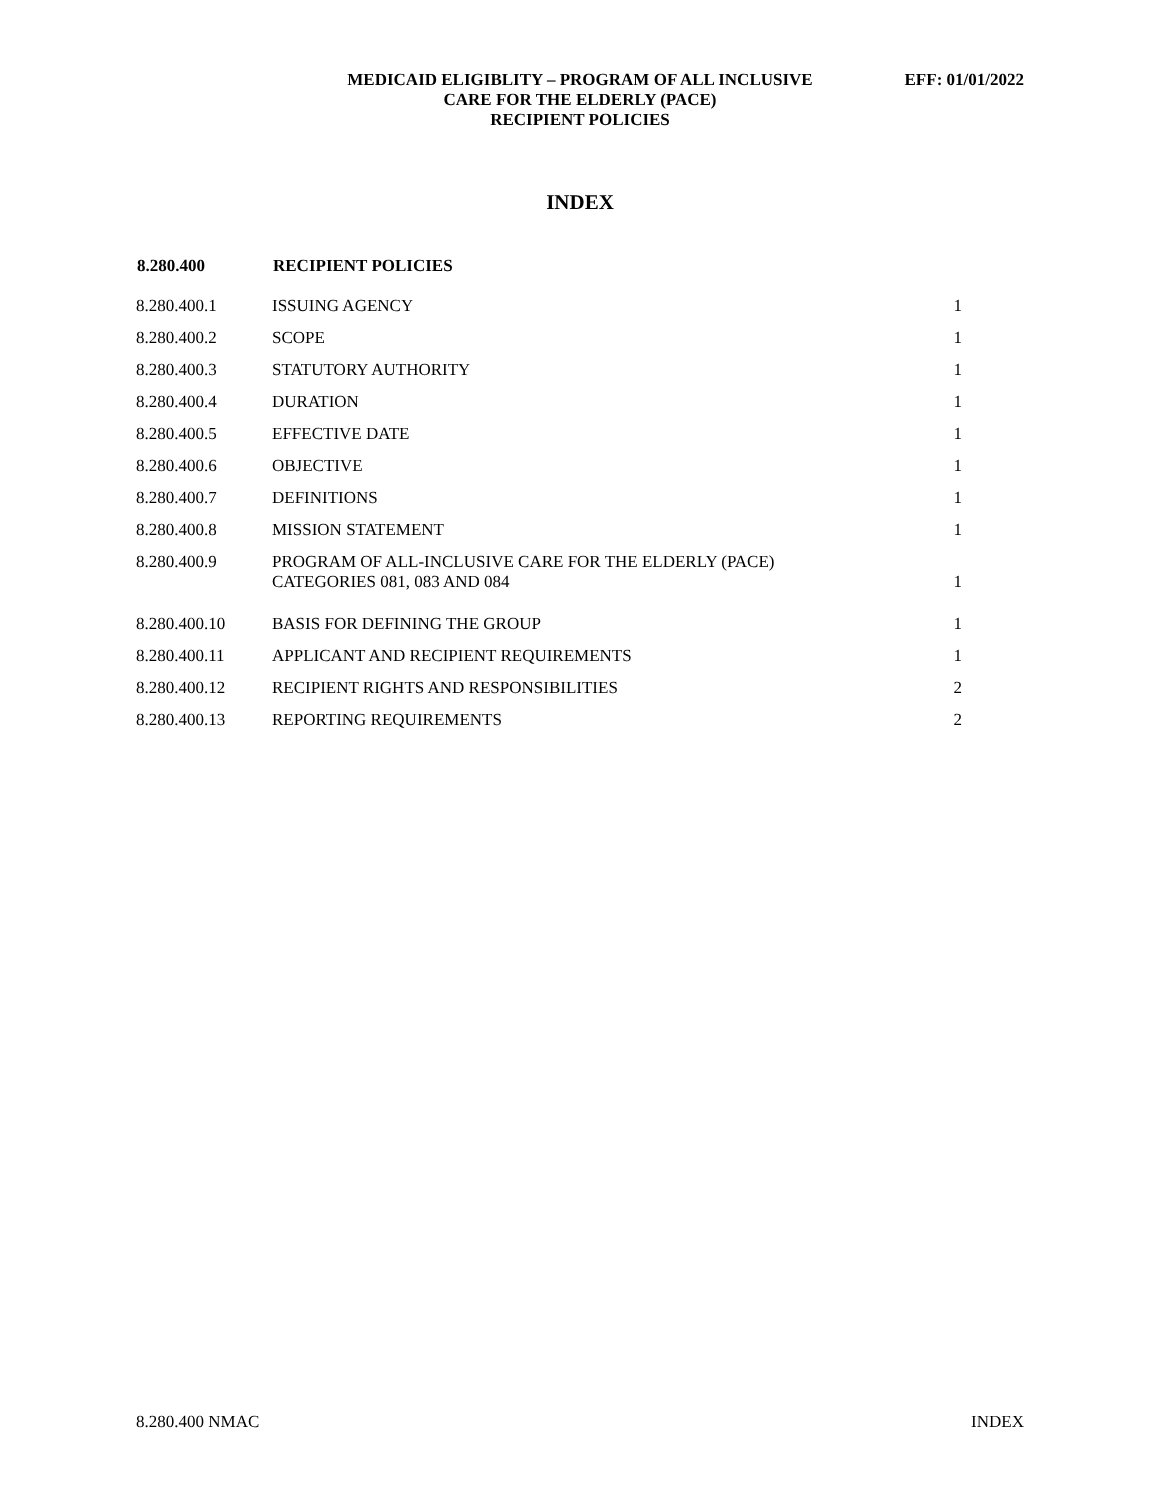MEDICAID ELIGIBLITY – PROGRAM OF ALL INCLUSIVE
CARE FOR THE ELDERLY (PACE)
RECIPIENT POLICIES
EFF: 01/01/2022
INDEX
| 8.280.400 | RECIPIENT POLICIES | |
| 8.280.400.1 | ISSUING AGENCY | 1 |
| 8.280.400.2 | SCOPE | 1 |
| 8.280.400.3 | STATUTORY AUTHORITY | 1 |
| 8.280.400.4 | DURATION | 1 |
| 8.280.400.5 | EFFECTIVE DATE | 1 |
| 8.280.400.6 | OBJECTIVE | 1 |
| 8.280.400.7 | DEFINITIONS | 1 |
| 8.280.400.8 | MISSION STATEMENT | 1 |
| 8.280.400.9 | PROGRAM OF ALL-INCLUSIVE CARE FOR THE ELDERLY (PACE) CATEGORIES 081, 083 AND 084 | 1 |
| 8.280.400.10 | BASIS FOR DEFINING THE GROUP | 1 |
| 8.280.400.11 | APPLICANT AND RECIPIENT REQUIREMENTS | 1 |
| 8.280.400.12 | RECIPIENT RIGHTS AND RESPONSIBILITIES | 2 |
| 8.280.400.13 | REPORTING REQUIREMENTS | 2 |
8.280.400 NMAC INDEX